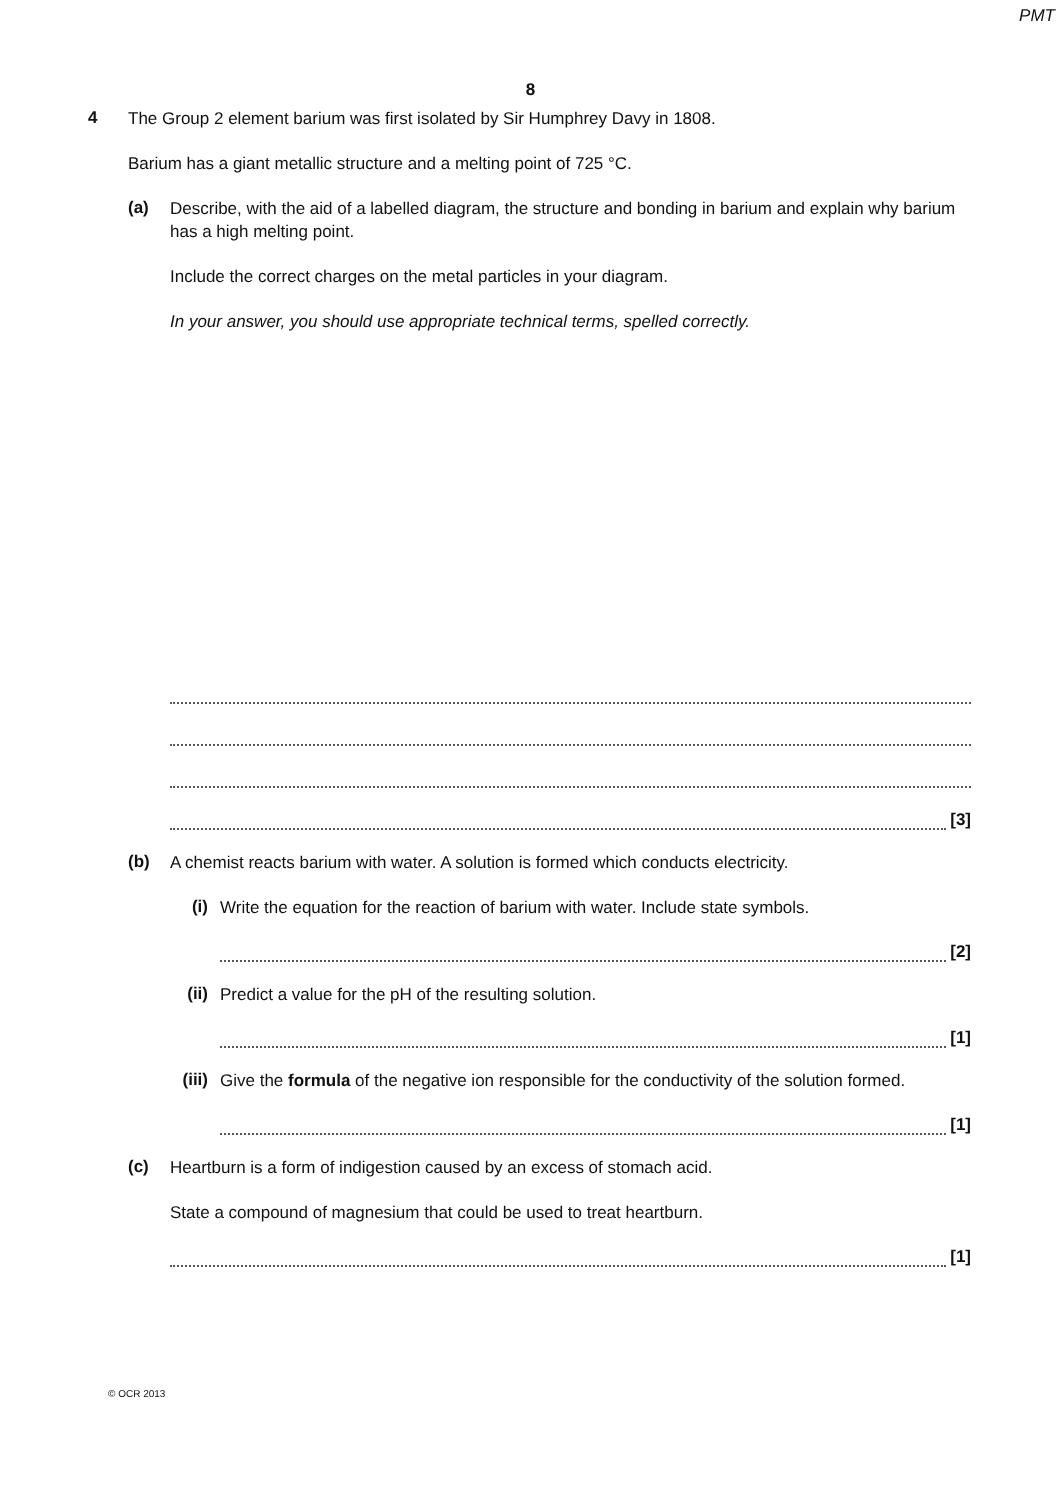PMT
8
4
The Group 2 element barium was first isolated by Sir Humphrey Davy in 1808.
Barium has a giant metallic structure and a melting point of 725 °C.
(a)
Describe, with the aid of a labelled diagram, the structure and bonding in barium and explain why barium has a high melting point.
Include the correct charges on the metal particles in your diagram.
In your answer, you should use appropriate technical terms, spelled correctly.
[3]
(b)
A chemist reacts barium with water. A solution is formed which conducts electricity.
(i)
Write the equation for the reaction of barium with water. Include state symbols.
[2]
(ii)
Predict a value for the pH of the resulting solution.
[1]
(iii)
Give the formula of the negative ion responsible for the conductivity of the solution formed.
[1]
(c)
Heartburn is a form of indigestion caused by an excess of stomach acid.
State a compound of magnesium that could be used to treat heartburn.
[1]
© OCR 2013